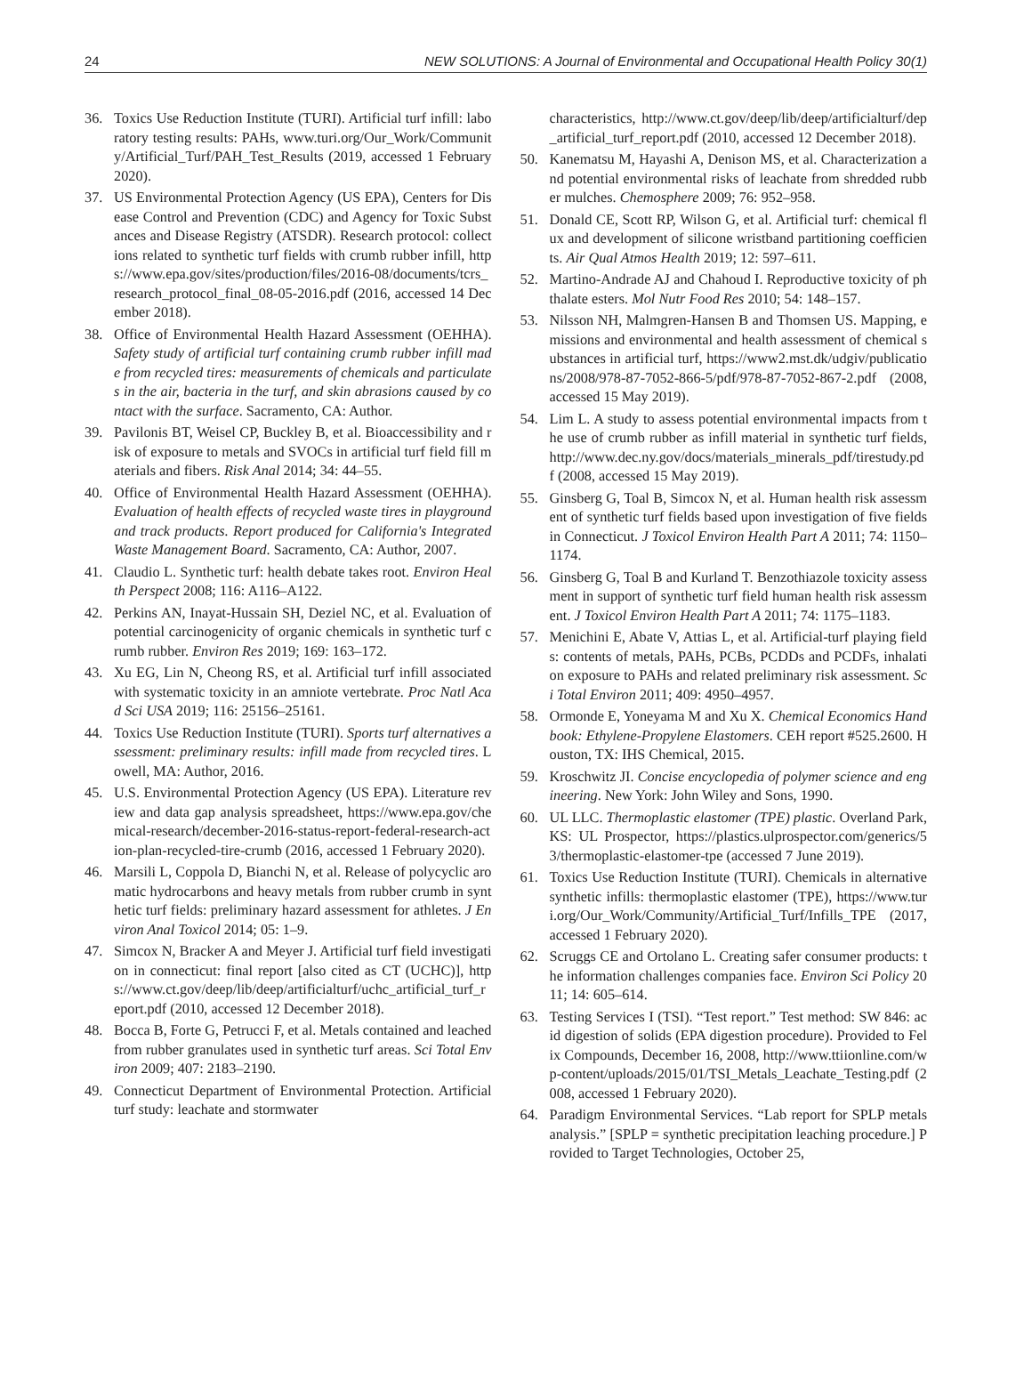24 NEW SOLUTIONS: A Journal of Environmental and Occupational Health Policy 30(1)
36. Toxics Use Reduction Institute (TURI). Artificial turf infill: laboratory testing results: PAHs, www.turi.org/Our_Work/Community/Artificial_Turf/PAH_Test_Results (2019, accessed 1 February 2020).
37. US Environmental Protection Agency (US EPA), Centers for Disease Control and Prevention (CDC) and Agency for Toxic Substances and Disease Registry (ATSDR). Research protocol: collections related to synthetic turf fields with crumb rubber infill, https://www.epa.gov/sites/production/files/2016-08/documents/tcrs_research_protocol_final_08-05-2016.pdf (2016, accessed 14 December 2018).
38. Office of Environmental Health Hazard Assessment (OEHHA). Safety study of artificial turf containing crumb rubber infill made from recycled tires: measurements of chemicals and particulates in the air, bacteria in the turf, and skin abrasions caused by contact with the surface. Sacramento, CA: Author.
39. Pavilonis BT, Weisel CP, Buckley B, et al. Bioaccessibility and risk of exposure to metals and SVOCs in artificial turf field fill materials and fibers. Risk Anal 2014; 34: 44–55.
40. Office of Environmental Health Hazard Assessment (OEHHA). Evaluation of health effects of recycled waste tires in playground and track products. Report produced for California's Integrated Waste Management Board. Sacramento, CA: Author, 2007.
41. Claudio L. Synthetic turf: health debate takes root. Environ Health Perspect 2008; 116: A116–A122.
42. Perkins AN, Inayat-Hussain SH, Deziel NC, et al. Evaluation of potential carcinogenicity of organic chemicals in synthetic turf crumb rubber. Environ Res 2019; 169: 163–172.
43. Xu EG, Lin N, Cheong RS, et al. Artificial turf infill associated with systematic toxicity in an amniote vertebrate. Proc Natl Acad Sci USA 2019; 116: 25156–25161.
44. Toxics Use Reduction Institute (TURI). Sports turf alternatives assessment: preliminary results: infill made from recycled tires. Lowell, MA: Author, 2016.
45. U.S. Environmental Protection Agency (US EPA). Literature review and data gap analysis spreadsheet, https://www.epa.gov/chemical-research/december-2016-status-report-federal-research-action-plan-recycled-tire-crumb (2016, accessed 1 February 2020).
46. Marsili L, Coppola D, Bianchi N, et al. Release of polycyclic aromatic hydrocarbons and heavy metals from rubber crumb in synthetic turf fields: preliminary hazard assessment for athletes. J Environ Anal Toxicol 2014; 05: 1–9.
47. Simcox N, Bracker A and Meyer J. Artificial turf field investigation in connecticut: final report [also cited as CT (UCHC)], https://www.ct.gov/deep/lib/deep/artificialturf/uchc_artificial_turf_report.pdf (2010, accessed 12 December 2018).
48. Bocca B, Forte G, Petrucci F, et al. Metals contained and leached from rubber granulates used in synthetic turf areas. Sci Total Environ 2009; 407: 2183–2190.
49. Connecticut Department of Environmental Protection. Artificial turf study: leachate and stormwater
characteristics, http://www.ct.gov/deep/lib/deep/artificialturf/dep_artificial_turf_report.pdf (2010, accessed 12 December 2018).
50. Kanematsu M, Hayashi A, Denison MS, et al. Characterization and potential environmental risks of leachate from shredded rubber mulches. Chemosphere 2009; 76: 952–958.
51. Donald CE, Scott RP, Wilson G, et al. Artificial turf: chemical flux and development of silicone wristband partitioning coefficients. Air Qual Atmos Health 2019; 12: 597–611.
52. Martino-Andrade AJ and Chahoud I. Reproductive toxicity of phthalate esters. Mol Nutr Food Res 2010; 54: 148–157.
53. Nilsson NH, Malmgren-Hansen B and Thomsen US. Mapping, emissions and environmental and health assessment of chemical substances in artificial turf, https://www2.mst.dk/udgiv/publications/2008/978-87-7052-866-5/pdf/978-87-7052-867-2.pdf (2008, accessed 15 May 2019).
54. Lim L. A study to assess potential environmental impacts from the use of crumb rubber as infill material in synthetic turf fields, http://www.dec.ny.gov/docs/materials_minerals_pdf/tirestudy.pdf (2008, accessed 15 May 2019).
55. Ginsberg G, Toal B, Simcox N, et al. Human health risk assessment of synthetic turf fields based upon investigation of five fields in Connecticut. J Toxicol Environ Health Part A 2011; 74: 1150–1174.
56. Ginsberg G, Toal B and Kurland T. Benzothiazole toxicity assessment in support of synthetic turf field human health risk assessment. J Toxicol Environ Health Part A 2011; 74: 1175–1183.
57. Menichini E, Abate V, Attias L, et al. Artificial-turf playing fields: contents of metals, PAHs, PCBs, PCDDs and PCDFs, inhalation exposure to PAHs and related preliminary risk assessment. Sci Total Environ 2011; 409: 4950–4957.
58. Ormonde E, Yoneyama M and Xu X. Chemical Economics Handbook: Ethylene-Propylene Elastomers. CEH report #525.2600. Houston, TX: IHS Chemical, 2015.
59. Kroschwitz JI. Concise encyclopedia of polymer science and engineering. New York: John Wiley and Sons, 1990.
60. UL LLC. Thermoplastic elastomer (TPE) plastic. Overland Park, KS: UL Prospector, https://plastics.ulprospector.com/generics/53/thermoplastic-elastomer-tpe (accessed 7 June 2019).
61. Toxics Use Reduction Institute (TURI). Chemicals in alternative synthetic infills: thermoplastic elastomer (TPE), https://www.turi.org/Our_Work/Community/Artificial_Turf/Infills_TPE (2017, accessed 1 February 2020).
62. Scruggs CE and Ortolano L. Creating safer consumer products: the information challenges companies face. Environ Sci Policy 2011; 14: 605–614.
63. Testing Services I (TSI). “Test report.” Test method: SW 846: acid digestion of solids (EPA digestion procedure). Provided to Felix Compounds, December 16, 2008, http://www.ttiionline.com/wp-content/uploads/2015/01/TSI_Metals_Leachate_Testing.pdf (2008, accessed 1 February 2020).
64. Paradigm Environmental Services. “Lab report for SPLP metals analysis.” [SPLP = synthetic precipitation leaching procedure.] Provided to Target Technologies, October 25,